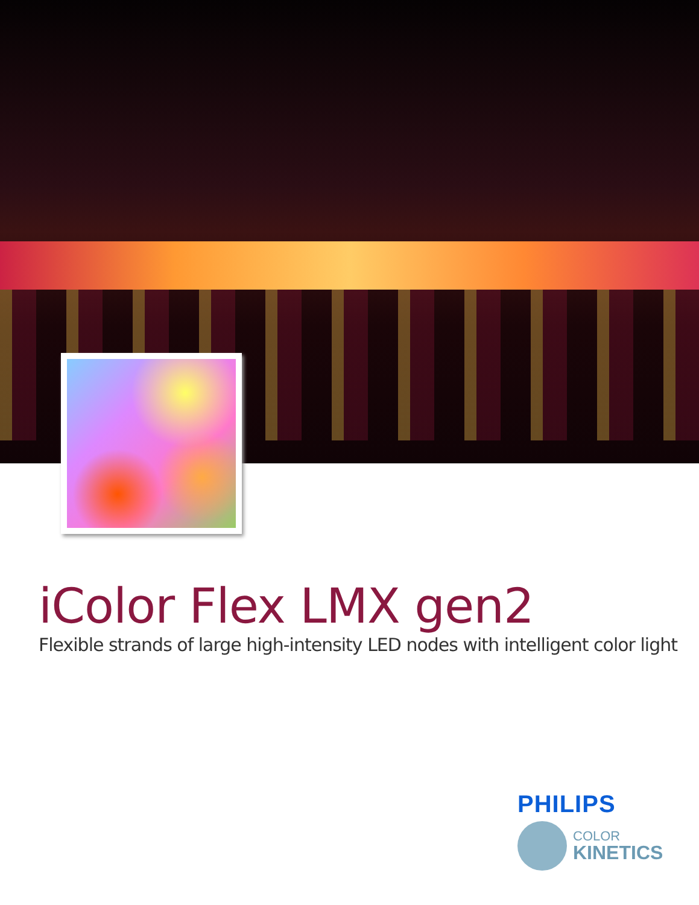iColor Flex LMX gen2
Flexible strands of large high-intensity LED nodes with intelligent color light
PHILIPS
COLOR
KINETICS